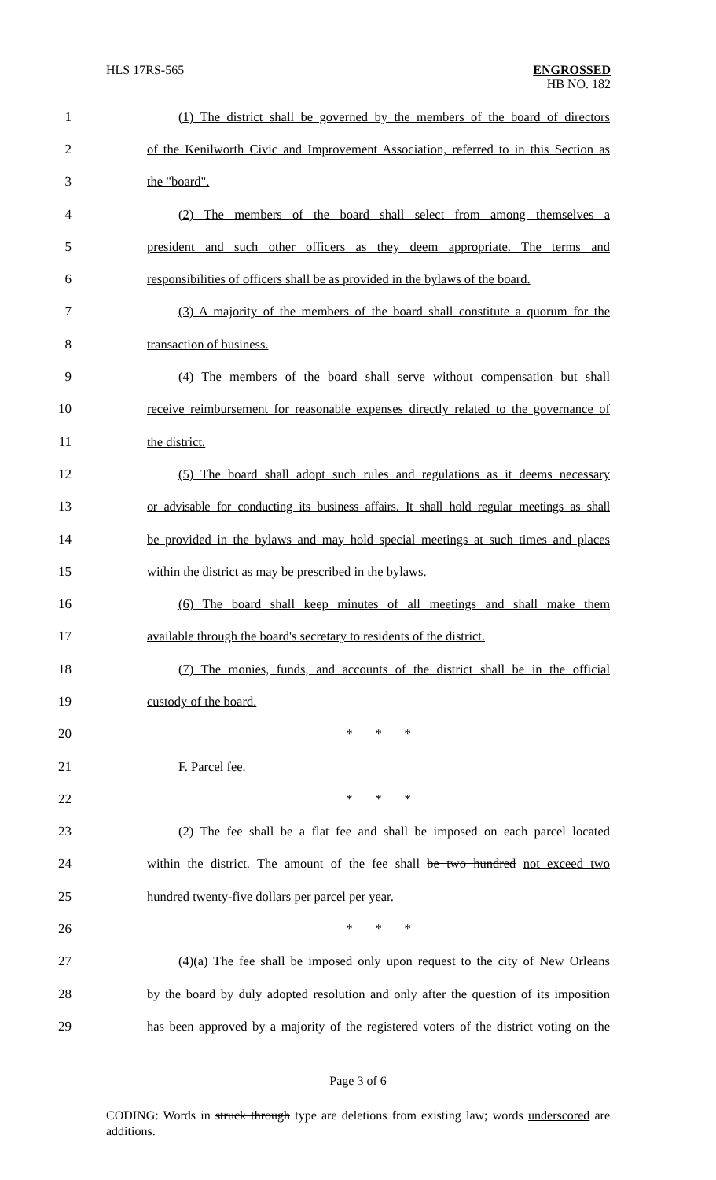HLS 17RS-565
ENGROSSED
HB NO. 182
1
(1) The district shall be governed by the members of the board of directors
2
of the Kenilworth Civic and Improvement Association, referred to in this Section as
3
the "board".
4
(2) The members of the board shall select from among themselves a
5
president and such other officers as they deem appropriate. The terms and
6
responsibilities of officers shall be as provided in the bylaws of the board.
7
(3) A majority of the members of the board shall constitute a quorum for the
8
transaction of business.
9
(4) The members of the board shall serve without compensation but shall
10
receive reimbursement for reasonable expenses directly related to the governance of
11
the district.
12
(5) The board shall adopt such rules and regulations as it deems necessary
13
or advisable for conducting its business affairs. It shall hold regular meetings as shall
14
be provided in the bylaws and may hold special meetings at such times and places
15
within the district as may be prescribed in the bylaws.
16
(6) The board shall keep minutes of all meetings and shall make them
17
available through the board's secretary to residents of the district.
18
(7) The monies, funds, and accounts of the district shall be in the official
19
custody of the board.
20
* * *
21
F. Parcel fee.
22
* * *
23
(2) The fee shall be a flat fee and shall be imposed on each parcel located
24
within the district. The amount of the fee shall be two hundred not exceed two
25
hundred twenty-five dollars per parcel per year.
26
* * *
27
(4)(a) The fee shall be imposed only upon request to the city of New Orleans
28
by the board by duly adopted resolution and only after the question of its imposition
29
has been approved by a majority of the registered voters of the district voting on the
Page 3 of 6
CODING: Words in struck through type are deletions from existing law; words underscored are additions.